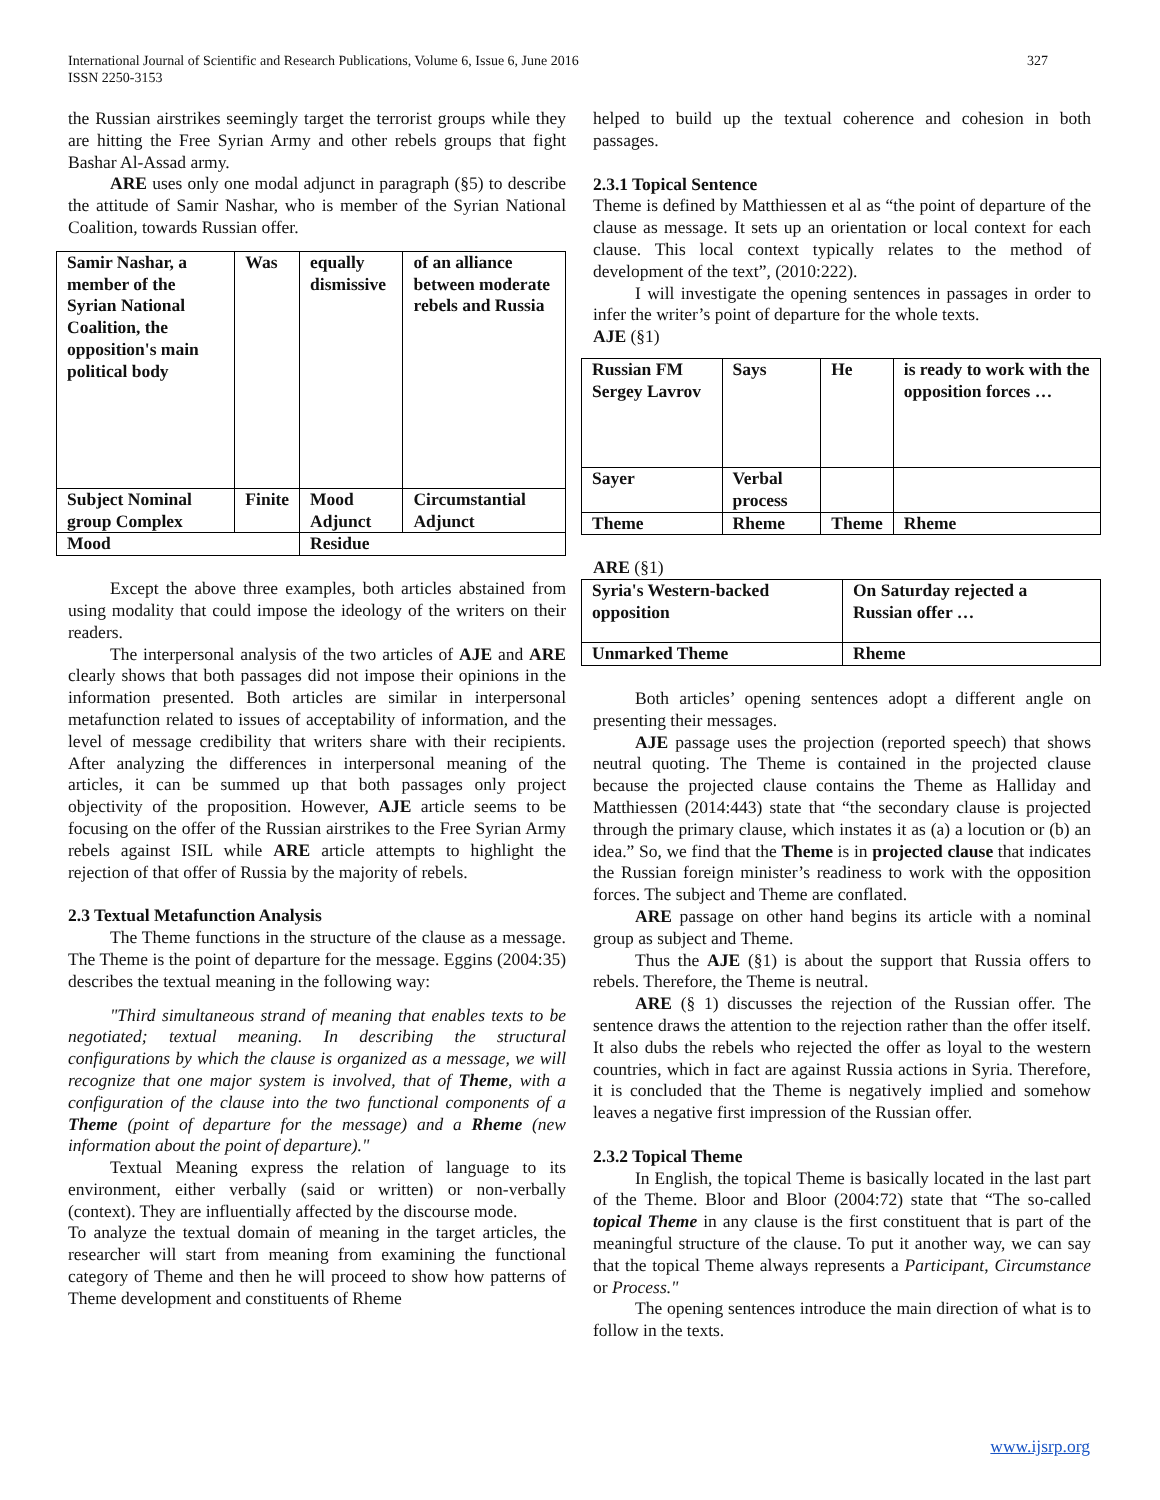International Journal of Scientific and Research Publications, Volume 6, Issue 6, June 2016
ISSN 2250-3153
327
the Russian airstrikes seemingly target the terrorist groups while they are hitting the Free Syrian Army and other rebels groups that fight Bashar Al-Assad army.
ARE uses only one modal adjunct in paragraph (§5) to describe the attitude of Samir Nashar, who is member of the Syrian National Coalition, towards Russian offer.
| Samir Nashar, a member of the Syrian National Coalition, the opposition's main political body | Was | equally dismissive | of an alliance between moderate rebels and Russia |
| Subject Nominal group Complex | Finite | Mood Adjunct | Circumstantial Adjunct |
| Mood | | Residue | |
Except the above three examples, both articles abstained from using modality that could impose the ideology of the writers on their readers.
The interpersonal analysis of the two articles of AJE and ARE clearly shows that both passages did not impose their opinions in the information presented. Both articles are similar in interpersonal metafunction related to issues of acceptability of information, and the level of message credibility that writers share with their recipients. After analyzing the differences in interpersonal meaning of the articles, it can be summed up that both passages only project objectivity of the proposition. However, AJE article seems to be focusing on the offer of the Russian airstrikes to the Free Syrian Army rebels against ISIL while ARE article attempts to highlight the rejection of that offer of Russia by the majority of rebels.
2.3 Textual Metafunction Analysis
The Theme functions in the structure of the clause as a message. The Theme is the point of departure for the message. Eggins (2004:35) describes the textual meaning in the following way:
"Third simultaneous strand of meaning that enables texts to be negotiated; textual meaning. In describing the structural configurations by which the clause is organized as a message, we will recognize that one major system is involved, that of Theme, with a configuration of the clause into the two functional components of a Theme (point of departure for the message) and a Rheme (new information about the point of departure)."
Textual Meaning express the relation of language to its environment, either verbally (said or written) or non-verbally (context). They are influentially affected by the discourse mode.
To analyze the textual domain of meaning in the target articles, the researcher will start from meaning from examining the functional category of Theme and then he will proceed to show how patterns of Theme development and constituents of Rheme
helped to build up the textual coherence and cohesion in both passages.
2.3.1 Topical Sentence
Theme is defined by Matthiessen et al as “the point of departure of the clause as message. It sets up an orientation or local context for each clause. This local context typically relates to the method of development of the text”, (2010:222).
I will investigate the opening sentences in passages in order to infer the writer’s point of departure for the whole texts.
AJE (§1)
| Russian FM Sergey Lavrov | Says | He | is ready to work with the opposition forces … |
| Sayer | Verbal process | | |
| Theme | Rheme | Theme | Rheme |
ARE (§1)
| Syria's Western-backed opposition | On Saturday rejected a Russian offer … |
| Unmarked Theme | Rheme |
Both articles’ opening sentences adopt a different angle on presenting their messages.
AJE passage uses the projection (reported speech) that shows neutral quoting. The Theme is contained in the projected clause because the projected clause contains the Theme as Halliday and Matthiessen (2014:443) state that “the secondary clause is projected through the primary clause, which instates it as (a) a locution or (b) an idea.” So, we find that the Theme is in projected clause that indicates the Russian foreign minister’s readiness to work with the opposition forces. The subject and Theme are conflated.
ARE passage on other hand begins its article with a nominal group as subject and Theme.
Thus the AJE (§1) is about the support that Russia offers to rebels. Therefore, the Theme is neutral.
ARE (§ 1) discusses the rejection of the Russian offer. The sentence draws the attention to the rejection rather than the offer itself. It also dubs the rebels who rejected the offer as loyal to the western countries, which in fact are against Russia actions in Syria. Therefore, it is concluded that the Theme is negatively implied and somehow leaves a negative first impression of the Russian offer.
2.3.2 Topical Theme
In English, the topical Theme is basically located in the last part of the Theme. Bloor and Bloor (2004:72) state that “The so-called topical Theme in any clause is the first constituent that is part of the meaningful structure of the clause. To put it another way, we can say that the topical Theme always represents a Participant, Circumstance or Process."
The opening sentences introduce the main direction of what is to follow in the texts.
www.ijsrp.org